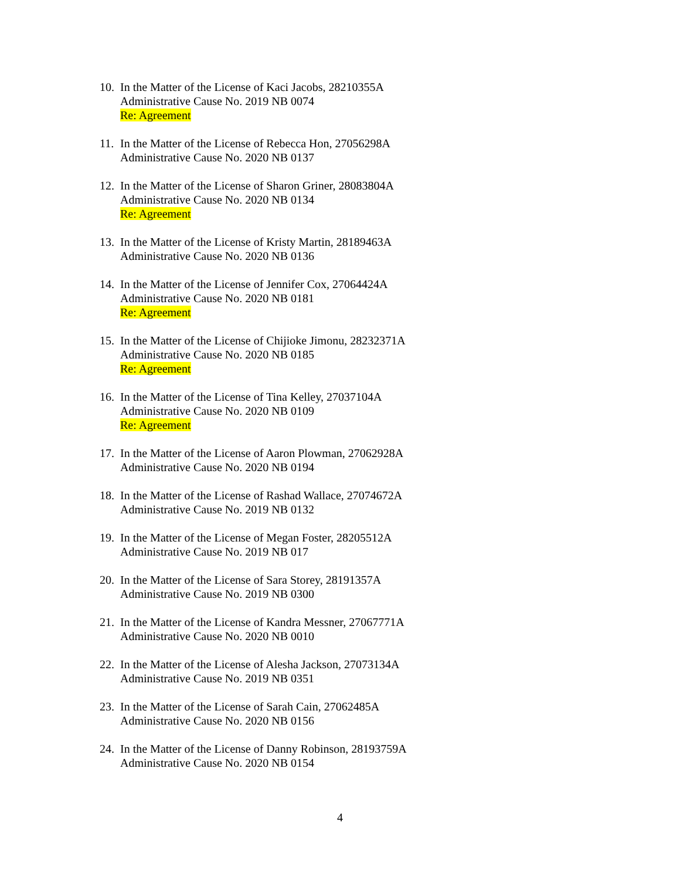10.
In the Matter of the License of Kaci Jacobs, 28210355A
Administrative Cause No. 2019 NB 0074
Re: Agreement
11.
In the Matter of the License of Rebecca Hon, 27056298A
Administrative Cause No. 2020 NB 0137
12.
In the Matter of the License of Sharon Griner, 28083804A
Administrative Cause No. 2020 NB 0134
Re: Agreement
13.
In the Matter of the License of Kristy Martin, 28189463A
Administrative Cause No. 2020 NB 0136
14.
In the Matter of the License of Jennifer Cox, 27064424A
Administrative Cause No. 2020 NB 0181
Re: Agreement
15.
In the Matter of the License of Chijioke Jimonu, 28232371A
Administrative Cause No. 2020 NB 0185
Re: Agreement
16.
In the Matter of the License of Tina Kelley, 27037104A
Administrative Cause No. 2020 NB 0109
Re: Agreement
17.
In the Matter of the License of Aaron Plowman, 27062928A
Administrative Cause No. 2020 NB 0194
18.
In the Matter of the License of Rashad Wallace, 27074672A
Administrative Cause No. 2019 NB 0132
19.
In the Matter of the License of Megan Foster, 28205512A
Administrative Cause No. 2019 NB 017
20.
In the Matter of the License of Sara Storey, 28191357A
Administrative Cause No. 2019 NB 0300
21.
In the Matter of the License of Kandra Messner, 27067771A
Administrative Cause No. 2020 NB 0010
22.
In the Matter of the License of Alesha Jackson, 27073134A
Administrative Cause No. 2019 NB 0351
23.
In the Matter of the License of Sarah Cain, 27062485A
Administrative Cause No. 2020 NB 0156
24.
In the Matter of the License of Danny Robinson, 28193759A
Administrative Cause No. 2020 NB 0154
4